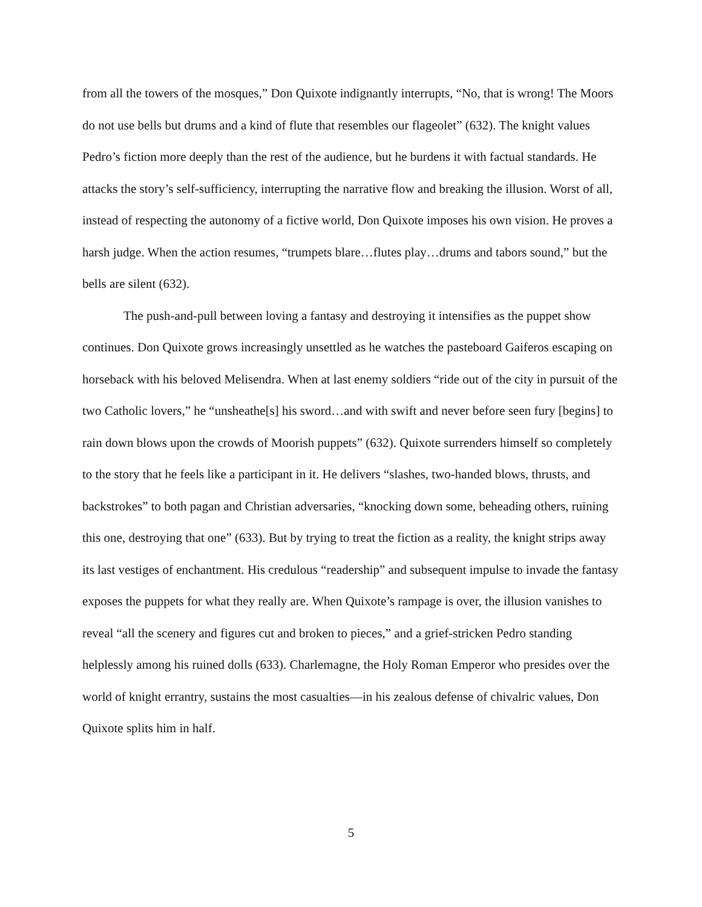from all the towers of the mosques,” Don Quixote indignantly interrupts, “No, that is wrong! The Moors do not use bells but drums and a kind of flute that resembles our flageolet” (632). The knight values Pedro’s fiction more deeply than the rest of the audience, but he burdens it with factual standards. He attacks the story’s self-sufficiency, interrupting the narrative flow and breaking the illusion. Worst of all, instead of respecting the autonomy of a fictive world, Don Quixote imposes his own vision. He proves a harsh judge. When the action resumes, “trumpets blare…flutes play…drums and tabors sound,” but the bells are silent (632).
The push-and-pull between loving a fantasy and destroying it intensifies as the puppet show continues. Don Quixote grows increasingly unsettled as he watches the pasteboard Gaiferos escaping on horseback with his beloved Melisendra. When at last enemy soldiers “ride out of the city in pursuit of the two Catholic lovers,” he “unsheathe[s] his sword…and with swift and never before seen fury [begins] to rain down blows upon the crowds of Moorish puppets” (632). Quixote surrenders himself so completely to the story that he feels like a participant in it. He delivers “slashes, two-handed blows, thrusts, and backstrokes” to both pagan and Christian adversaries, “knocking down some, beheading others, ruining this one, destroying that one” (633). But by trying to treat the fiction as a reality, the knight strips away its last vestiges of enchantment. His credulous “readership” and subsequent impulse to invade the fantasy exposes the puppets for what they really are. When Quixote’s rampage is over, the illusion vanishes to reveal “all the scenery and figures cut and broken to pieces,” and a grief-stricken Pedro standing helplessly among his ruined dolls (633). Charlemagne, the Holy Roman Emperor who presides over the world of knight errantry, sustains the most casualties—in his zealous defense of chivalric values, Don Quixote splits him in half.
5